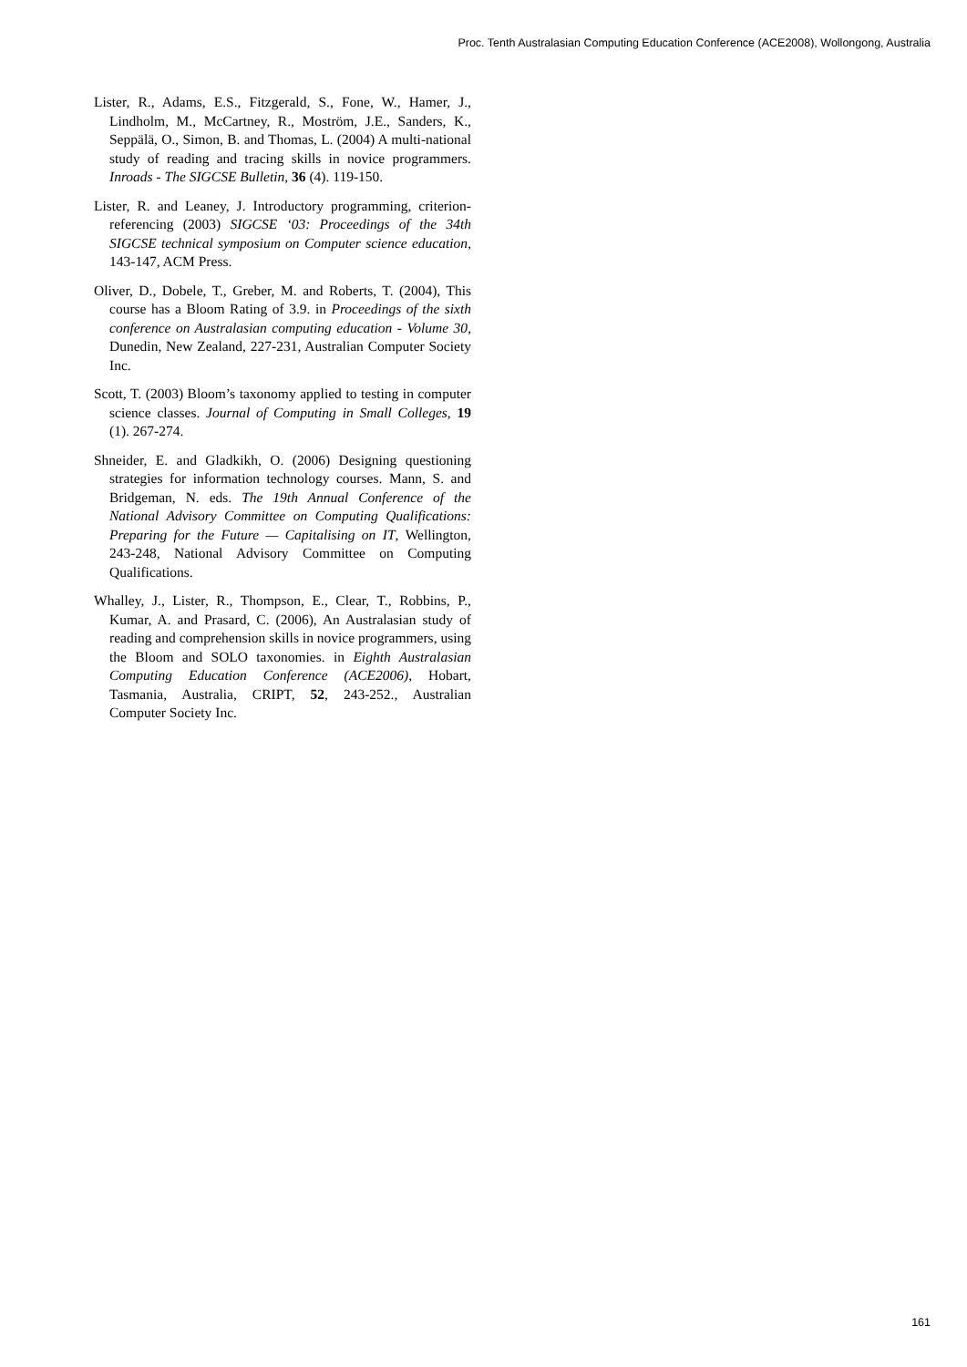Proc. Tenth Australasian Computing Education Conference (ACE2008), Wollongong, Australia
Lister, R., Adams, E.S., Fitzgerald, S., Fone, W., Hamer, J., Lindholm, M., McCartney, R., Moström, J.E., Sanders, K., Seppälä, O., Simon, B. and Thomas, L. (2004) A multi-national study of reading and tracing skills in novice programmers. Inroads - The SIGCSE Bulletin, 36 (4). 119-150.
Lister, R. and Leaney, J. Introductory programming, criterion-referencing (2003) SIGCSE ‘03: Proceedings of the 34th SIGCSE technical symposium on Computer science education, 143-147, ACM Press.
Oliver, D., Dobele, T., Greber, M. and Roberts, T. (2004), This course has a Bloom Rating of 3.9. in Proceedings of the sixth conference on Australasian computing education - Volume 30, Dunedin, New Zealand, 227-231, Australian Computer Society Inc.
Scott, T. (2003) Bloom’s taxonomy applied to testing in computer science classes. Journal of Computing in Small Colleges, 19 (1). 267-274.
Shneider, E. and Gladkikh, O. (2006) Designing questioning strategies for information technology courses. Mann, S. and Bridgeman, N. eds. The 19th Annual Conference of the National Advisory Committee on Computing Qualifications: Preparing for the Future — Capitalising on IT, Wellington, 243-248, National Advisory Committee on Computing Qualifications.
Whalley, J., Lister, R., Thompson, E., Clear, T., Robbins, P., Kumar, A. and Prasard, C. (2006), An Australasian study of reading and comprehension skills in novice programmers, using the Bloom and SOLO taxonomies. in Eighth Australasian Computing Education Conference (ACE2006), Hobart, Tasmania, Australia, CRIPT, 52, 243-252., Australian Computer Society Inc.
161